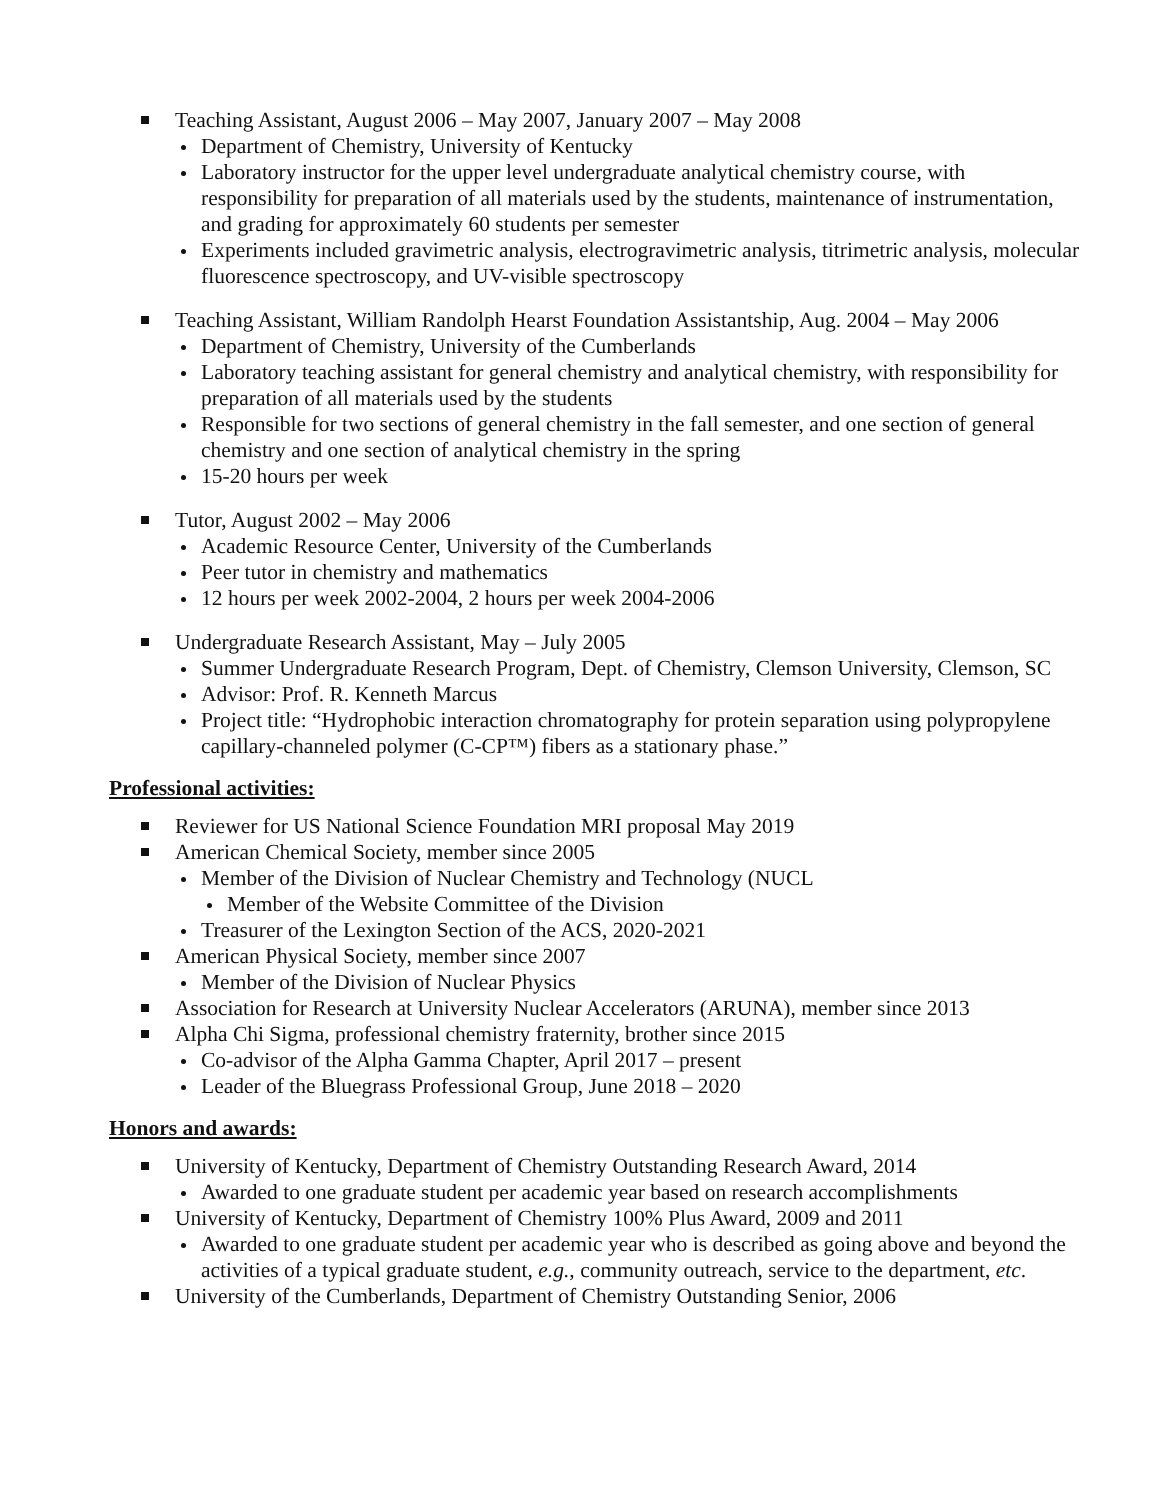Teaching Assistant, August 2006 – May 2007, January 2007 – May 2008
Department of Chemistry, University of Kentucky
Laboratory instructor for the upper level undergraduate analytical chemistry course, with responsibility for preparation of all materials used by the students, maintenance of instrumentation, and grading for approximately 60 students per semester
Experiments included gravimetric analysis, electrogravimetric analysis, titrimetric analysis, molecular fluorescence spectroscopy, and UV-visible spectroscopy
Teaching Assistant, William Randolph Hearst Foundation Assistantship, Aug. 2004 – May 2006
Department of Chemistry, University of the Cumberlands
Laboratory teaching assistant for general chemistry and analytical chemistry, with responsibility for preparation of all materials used by the students
Responsible for two sections of general chemistry in the fall semester, and one section of general chemistry and one section of analytical chemistry in the spring
15-20 hours per week
Tutor, August 2002 – May 2006
Academic Resource Center, University of the Cumberlands
Peer tutor in chemistry and mathematics
12 hours per week 2002-2004, 2 hours per week 2004-2006
Undergraduate Research Assistant, May – July 2005
Summer Undergraduate Research Program, Dept. of Chemistry, Clemson University, Clemson, SC
Advisor: Prof. R. Kenneth Marcus
Project title: “Hydrophobic interaction chromatography for protein separation using polypropylene capillary-channeled polymer (C-CP™) fibers as a stationary phase.”
Professional activities:
Reviewer for US National Science Foundation MRI proposal May 2019
American Chemical Society, member since 2005
Member of the Division of Nuclear Chemistry and Technology (NUCL
Member of the Website Committee of the Division
Treasurer of the Lexington Section of the ACS, 2020-2021
American Physical Society, member since 2007
Member of the Division of Nuclear Physics
Association for Research at University Nuclear Accelerators (ARUNA), member since 2013
Alpha Chi Sigma, professional chemistry fraternity, brother since 2015
Co-advisor of the Alpha Gamma Chapter, April 2017 – present
Leader of the Bluegrass Professional Group, June 2018 – 2020
Honors and awards:
University of Kentucky, Department of Chemistry Outstanding Research Award, 2014
Awarded to one graduate student per academic year based on research accomplishments
University of Kentucky, Department of Chemistry 100% Plus Award, 2009 and 2011
Awarded to one graduate student per academic year who is described as going above and beyond the activities of a typical graduate student, e.g., community outreach, service to the department, etc.
University of the Cumberlands, Department of Chemistry Outstanding Senior, 2006